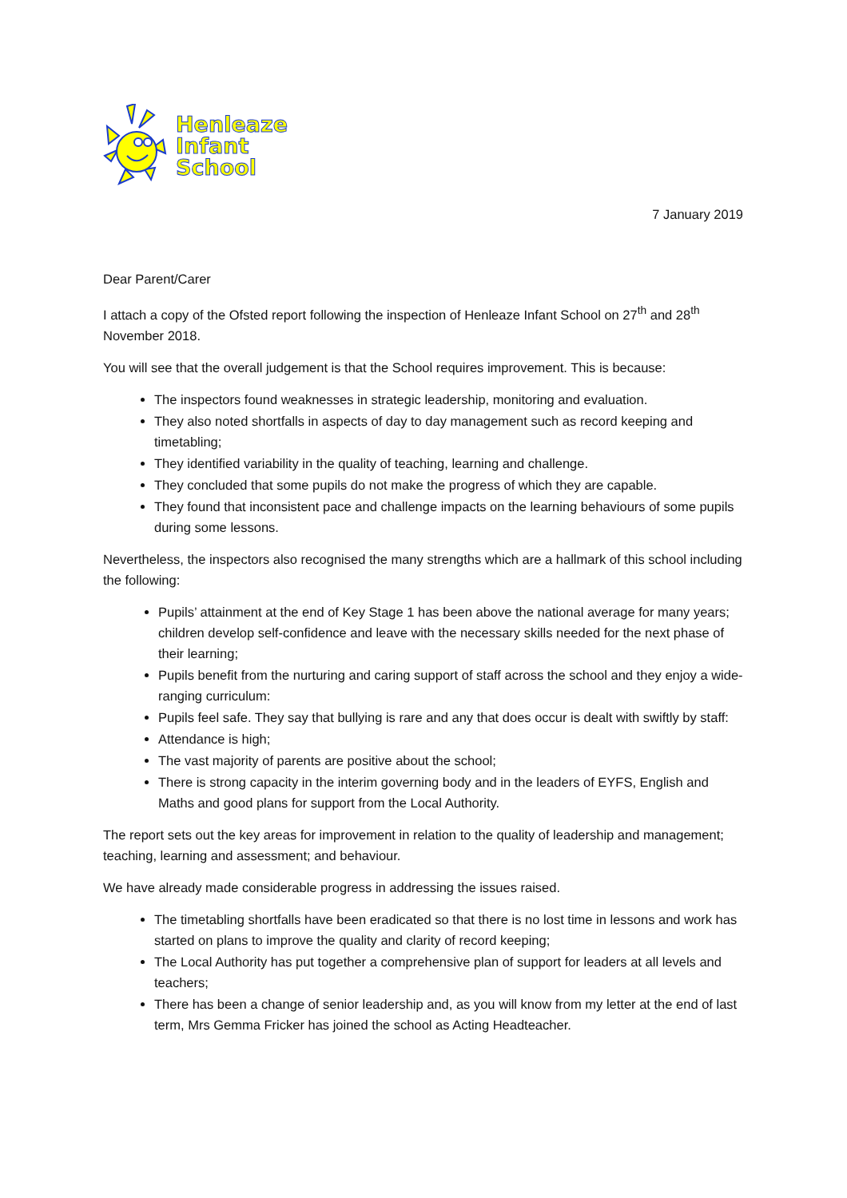Henleaze
Infant
School
7 January 2019
Dear Parent/Carer
I attach a copy of the Ofsted report following the inspection of Henleaze Infant School on 27<sup>th</sup> and 28<sup>th</sup> November 2018.
You will see that the overall judgement is that the School requires improvement. This is because:
The inspectors found weaknesses in strategic leadership, monitoring and evaluation.
They also noted shortfalls in aspects of day to day management such as record keeping and timetabling;
They identified variability in the quality of teaching, learning and challenge.
They concluded that some pupils do not make the progress of which they are capable.
They found that inconsistent pace and challenge impacts on the learning behaviours of some pupils during some lessons.
Nevertheless, the inspectors also recognised the many strengths which are a hallmark of this school including the following:
Pupils’ attainment at the end of Key Stage 1 has been above the national average for many years; children develop self-confidence and leave with the necessary skills needed for the next phase of their learning;
Pupils benefit from the nurturing and caring support of staff across the school and they enjoy a wide-ranging curriculum:
Pupils feel safe. They say that bullying is rare and any that does occur is dealt with swiftly by staff:
Attendance is high;
The vast majority of parents are positive about the school;
There is strong capacity in the interim governing body and in the leaders of EYFS, English and Maths and good plans for support from the Local Authority.
The report sets out the key areas for improvement in relation to the quality of leadership and management; teaching, learning and assessment; and behaviour.
We have already made considerable progress in addressing the issues raised.
The timetabling shortfalls have been eradicated so that there is no lost time in lessons and work has started on plans to improve the quality and clarity of record keeping;
The Local Authority has put together a comprehensive plan of support for leaders at all levels and teachers;
There has been a change of senior leadership and, as you will know from my letter at the end of last term, Mrs Gemma Fricker has joined the school as Acting Headteacher.